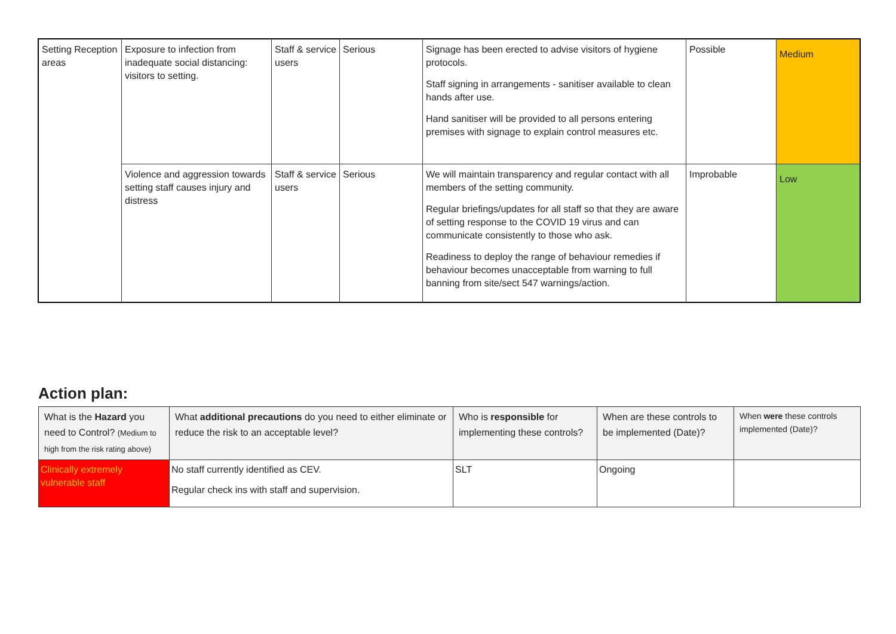| Setting Reception areas | Exposure to infection from inadequate social distancing: visitors to setting. | Staff & service users | Serious | Signage has been erected to advise visitors of hygiene protocols. Staff signing in arrangements - sanitiser available to clean hands after use. Hand sanitiser will be provided to all persons entering premises with signage to explain control measures etc. | Possible | Medium |
| | Violence and aggression towards setting staff causes injury and distress | Staff & service users | Serious | We will maintain transparency and regular contact with all members of the setting community. Regular briefings/updates for all staff so that they are aware of setting response to the COVID 19 virus and can communicate consistently to those who ask. Readiness to deploy the range of behaviour remedies if behaviour becomes unacceptable from warning to full banning from site/sect 547 warnings/action. | Improbable | Low |
Action plan:
| What is the Hazard you need to Control? (Medium to high from the risk rating above) | What additional precautions do you need to either eliminate or reduce the risk to an acceptable level? | Who is responsible for implementing these controls? | When are these controls to be implemented (Date)? | When were these controls implemented (Date)? |
| --- | --- | --- | --- | --- |
| Clinically extremely vulnerable staff | No staff currently identified as CEV. Regular check ins with staff and supervision. | SLT | Ongoing | |